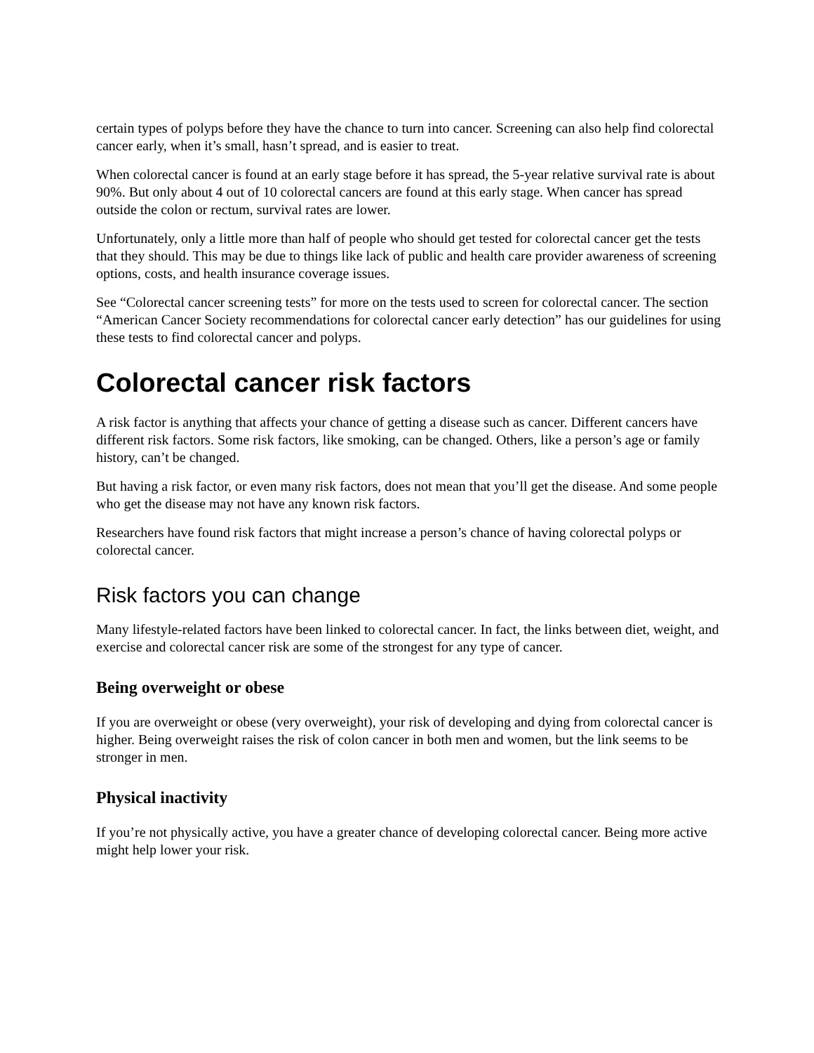certain types of polyps before they have the chance to turn into cancer. Screening can also help find colorectal cancer early, when it’s small, hasn’t spread, and is easier to treat.
When colorectal cancer is found at an early stage before it has spread, the 5-year relative survival rate is about 90%. But only about 4 out of 10 colorectal cancers are found at this early stage. When cancer has spread outside the colon or rectum, survival rates are lower.
Unfortunately, only a little more than half of people who should get tested for colorectal cancer get the tests that they should. This may be due to things like lack of public and health care provider awareness of screening options, costs, and health insurance coverage issues.
See “Colorectal cancer screening tests” for more on the tests used to screen for colorectal cancer. The section “American Cancer Society recommendations for colorectal cancer early detection” has our guidelines for using these tests to find colorectal cancer and polyps.
Colorectal cancer risk factors
A risk factor is anything that affects your chance of getting a disease such as cancer. Different cancers have different risk factors. Some risk factors, like smoking, can be changed. Others, like a person’s age or family history, can’t be changed.
But having a risk factor, or even many risk factors, does not mean that you’ll get the disease. And some people who get the disease may not have any known risk factors.
Researchers have found risk factors that might increase a person’s chance of having colorectal polyps or colorectal cancer.
Risk factors you can change
Many lifestyle-related factors have been linked to colorectal cancer. In fact, the links between diet, weight, and exercise and colorectal cancer risk are some of the strongest for any type of cancer.
Being overweight or obese
If you are overweight or obese (very overweight), your risk of developing and dying from colorectal cancer is higher. Being overweight raises the risk of colon cancer in both men and women, but the link seems to be stronger in men.
Physical inactivity
If you’re not physically active, you have a greater chance of developing colorectal cancer. Being more active might help lower your risk.